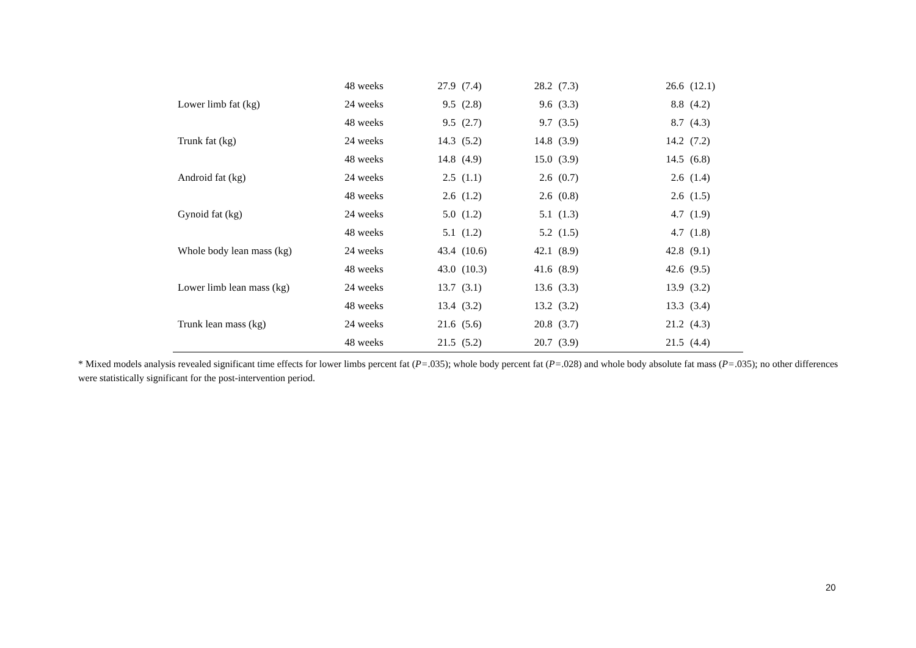| | 48 weeks | 27.9 | (7.4) | 28.2 | (7.3) | 26.6 | (12.1) |
| Lower limb fat (kg) | 24 weeks | 9.5 | (2.8) | 9.6 | (3.3) | 8.8 | (4.2) |
| | 48 weeks | 9.5 | (2.7) | 9.7 | (3.5) | 8.7 | (4.3) |
| Trunk fat (kg) | 24 weeks | 14.3 | (5.2) | 14.8 | (3.9) | 14.2 | (7.2) |
| | 48 weeks | 14.8 | (4.9) | 15.0 | (3.9) | 14.5 | (6.8) |
| Android fat (kg) | 24 weeks | 2.5 | (1.1) | 2.6 | (0.7) | 2.6 | (1.4) |
| | 48 weeks | 2.6 | (1.2) | 2.6 | (0.8) | 2.6 | (1.5) |
| Gynoid fat (kg) | 24 weeks | 5.0 | (1.2) | 5.1 | (1.3) | 4.7 | (1.9) |
| | 48 weeks | 5.1 | (1.2) | 5.2 | (1.5) | 4.7 | (1.8) |
| Whole body lean mass (kg) | 24 weeks | 43.4 | (10.6) | 42.1 | (8.9) | 42.8 | (9.1) |
| | 48 weeks | 43.0 | (10.3) | 41.6 | (8.9) | 42.6 | (9.5) |
| Lower limb lean mass (kg) | 24 weeks | 13.7 | (3.1) | 13.6 | (3.3) | 13.9 | (3.2) |
| | 48 weeks | 13.4 | (3.2) | 13.2 | (3.2) | 13.3 | (3.4) |
| Trunk lean mass (kg) | 24 weeks | 21.6 | (5.6) | 20.8 | (3.7) | 21.2 | (4.3) |
| | 48 weeks | 21.5 | (5.2) | 20.7 | (3.9) | 21.5 | (4.4) |
* Mixed models analysis revealed significant time effects for lower limbs percent fat (P=.035); whole body percent fat (P=.028) and whole body absolute fat mass (P=.035); no other differences were statistically significant for the post-intervention period.
20